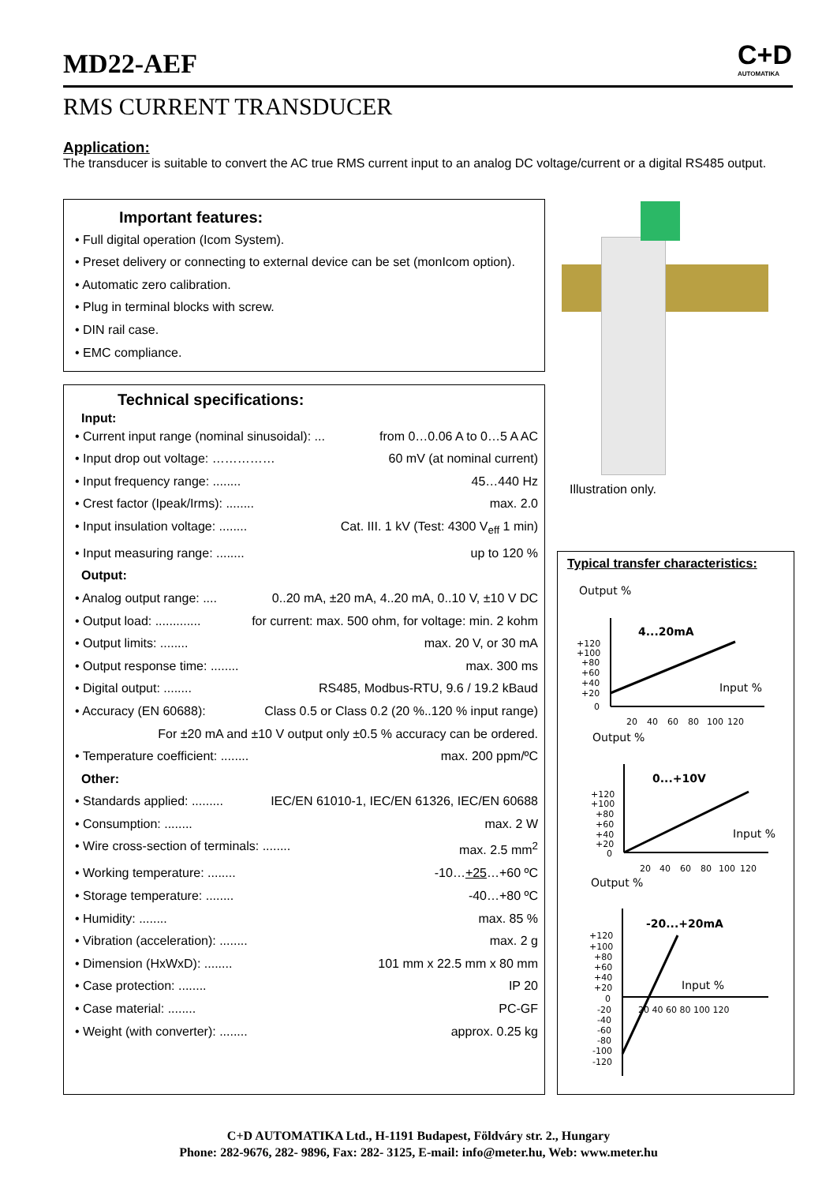MD22-AEF
C+D
AUTOMATIKA
RMS CURRENT TRANSDUCER
Application:
The transducer is suitable to convert the AC true RMS current input to an analog DC voltage/current or a digital RS485 output.
Important features:
• Full digital operation (Icom System).
• Preset delivery or connecting to external device can be set (monIcom option).
• Automatic zero calibration.
• Plug in terminal blocks with screw.
• DIN rail case.
• EMC compliance.
Technical specifications:
Input:
• Current input range (nominal sinusoidal): ... from 0…0.06 A to 0…5 A AC
• Input drop out voltage: …………… 60 mV (at nominal current)
• Input frequency range: ........ 45…440 Hz
• Crest factor (Ipeak/Irms): ........ max. 2.0
• Input insulation voltage: ........ Cat. III. 1 kV (Test: 4300 V<sub>eff</sub> 1 min)
• Input measuring range: ........ up to 120 %
Output:
• Analog output range: .... 0..20 mA, ±20 mA, 4..20 mA, 0..10 V, ±10 V DC
• Output load: ............. for current: max. 500 ohm, for voltage: min. 2 kohm
• Output limits: ........ max. 20 V, or 30 mA
• Output response time: ........ max. 300 ms
• Digital output: ........ RS485, Modbus-RTU, 9.6 / 19.2 kBaud
• Accuracy (EN 60688): Class 0.5 or Class 0.2 (20 %..120 % input range)
For ±20 mA and ±10 V output only ±0.5 % accuracy can be ordered.
• Temperature coefficient: ........ max. 200 ppm/ºC
Other:
• Standards applied: ......... IEC/EN 61010-1, IEC/EN 61326, IEC/EN 60688
• Consumption: ........ max. 2 W
• Wire cross-section of terminals: ........ max. 2.5 mm<sup>2</sup>
• Working temperature: ........ -10…+25…+60 ºC
• Storage temperature: ........ -40…+80 ºC
• Humidity: ........ max. 85 %
• Vibration (acceleration): ........ max. 2 g
• Dimension (HxWxD): ........ 101 mm x 22.5 mm x 80 mm
• Case protection: ........ IP 20
• Case material: ........ PC-GF
• Weight (with converter): ........ approx. 0.25 kg
Illustration only.
Typical transfer characteristics:
Output %
4...20mA
+120
+100
+80
+60
+40
+20
0
Input %
20
40
60
80
100
120
Output %
0...+10V
Input %
+120
+100
+80
+60
+40
+20
0
20
40
60
80
100
120
Output %
-20...+20mA
Input %
+120
+100
+80
+60
+40
+20
0
-20
-40
-60
-80
-100
-120
20 40 60 80 100 120
C+D AUTOMATIKA Ltd., H-1191 Budapest, Földváry str. 2., Hungary
Phone: 282-9676, 282- 9896, Fax: 282- 3125, E-mail: info@meter.hu, Web: www.meter.hu